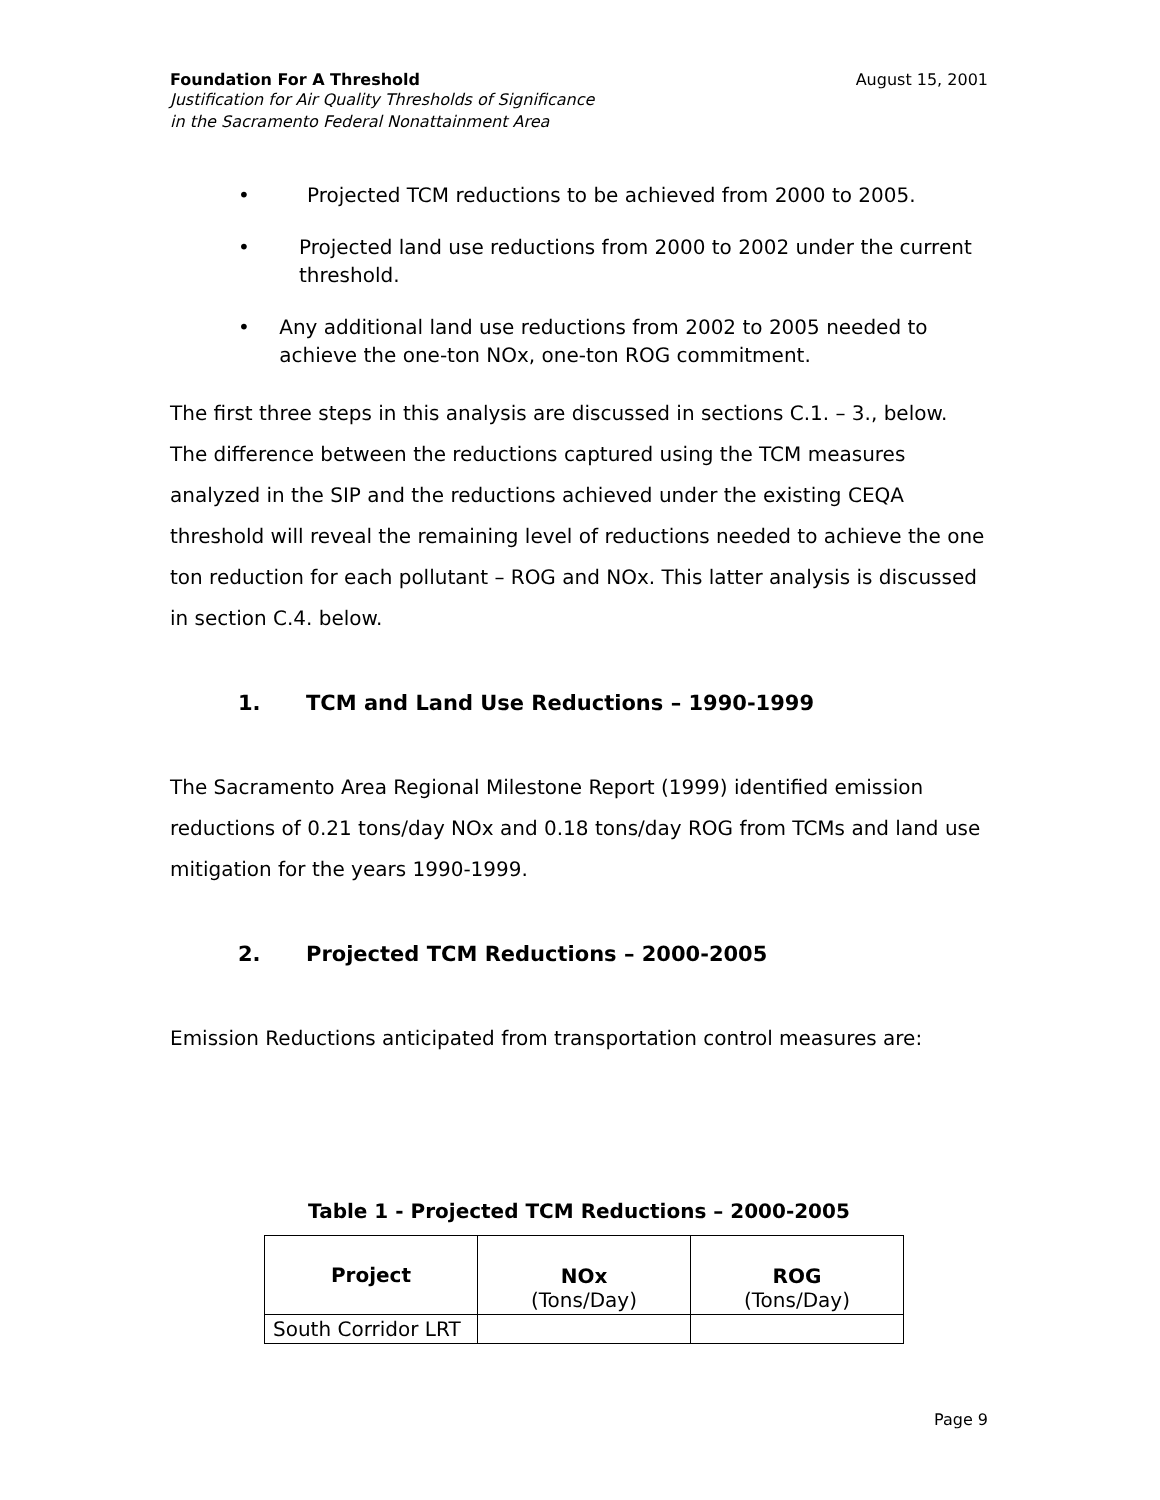Foundation For A Threshold August 15, 2001
Justification for Air Quality Thresholds of Significance
in the Sacramento Federal Nonattainment Area
• Projected TCM reductions to be achieved from 2000 to 2005.
• Projected land use reductions from 2000 to 2002 under the current threshold.
• Any additional land use reductions from 2002 to 2005 needed to achieve the one-ton NOx, one-ton ROG commitment.
The first three steps in this analysis are discussed in sections C.1. – 3., below. The difference between the reductions captured using the TCM measures analyzed in the SIP and the reductions achieved under the existing CEQA threshold will reveal the remaining level of reductions needed to achieve the one ton reduction for each pollutant – ROG and NOx. This latter analysis is discussed in section C.4. below.
1. TCM and Land Use Reductions – 1990-1999
The Sacramento Area Regional Milestone Report (1999) identified emission reductions of 0.21 tons/day NOx and 0.18 tons/day ROG from TCMs and land use mitigation for the years 1990-1999.
2. Projected TCM Reductions – 2000-2005
Emission Reductions anticipated from transportation control measures are:
Table 1 - Projected TCM Reductions – 2000-2005
| Project | NOx (Tons/Day) | ROG (Tons/Day) |
| --- | --- | --- |
| South Corridor LRT | | |
Page 9